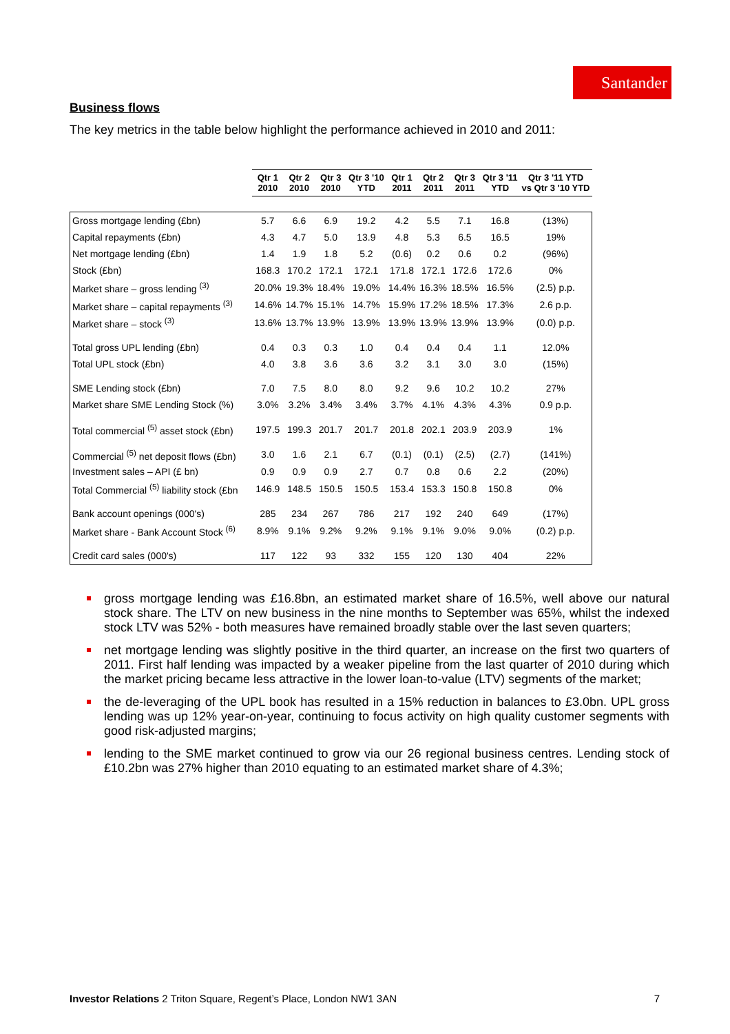Santander
Business flows
The key metrics in the table below highlight the performance achieved in 2010 and 2011:
| | Qtr 1 2010 | Qtr 2 2010 | Qtr 3 2010 | Qtr 3 '10 YTD | Qtr 1 2011 | Qtr 2 2011 | Qtr 3 2011 | Qtr 3 '11 YTD | Qtr 3 '11 YTD vs Qtr 3 '10 YTD |
| --- | --- | --- | --- | --- | --- | --- | --- | --- | --- |
| Gross mortgage lending (£bn) | 5.7 | 6.6 | 6.9 | 19.2 | 4.2 | 5.5 | 7.1 | 16.8 | (13%) |
| Capital repayments (£bn) | 4.3 | 4.7 | 5.0 | 13.9 | 4.8 | 5.3 | 6.5 | 16.5 | 19% |
| Net mortgage lending (£bn) | 1.4 | 1.9 | 1.8 | 5.2 | (0.6) | 0.2 | 0.6 | 0.2 | (96%) |
| Stock (£bn) | 168.3 | 170.2 | 172.1 | 172.1 | 171.8 | 172.1 | 172.6 | 172.6 | 0% |
| Market share – gross lending <sup>(3)</sup> | 20.0% | 19.3% | 18.4% | 19.0% | 14.4% | 16.3% | 18.5% | 16.5% | (2.5) p.p. |
| Market share – capital repayments <sup>(3)</sup> | 14.6% | 14.7% | 15.1% | 14.7% | 15.9% | 17.2% | 18.5% | 17.3% | 2.6 p.p. |
| Market share – stock <sup>(3)</sup> | 13.6% | 13.7% | 13.9% | 13.9% | 13.9% | 13.9% | 13.9% | 13.9% | (0.0) p.p. |
| Total gross UPL lending (£bn) | 0.4 | 0.3 | 0.3 | 1.0 | 0.4 | 0.4 | 0.4 | 1.1 | 12.0% |
| Total UPL stock (£bn) | 4.0 | 3.8 | 3.6 | 3.6 | 3.2 | 3.1 | 3.0 | 3.0 | (15%) |
| SME Lending stock (£bn) | 7.0 | 7.5 | 8.0 | 8.0 | 9.2 | 9.6 | 10.2 | 10.2 | 27% |
| Market share SME Lending Stock (%) | 3.0% | 3.2% | 3.4% | 3.4% | 3.7% | 4.1% | 4.3% | 4.3% | 0.9 p.p. |
| Total commercial <sup>(5)</sup> asset stock (£bn) | 197.5 | 199.3 | 201.7 | 201.7 | 201.8 | 202.1 | 203.9 | 203.9 | 1% |
| Commercial <sup>(5)</sup> net deposit flows (£bn) | 3.0 | 1.6 | 2.1 | 6.7 | (0.1) | (0.1) | (2.5) | (2.7) | (141%) |
| Investment sales – API (£ bn) | 0.9 | 0.9 | 0.9 | 2.7 | 0.7 | 0.8 | 0.6 | 2.2 | (20%) |
| Total Commercial <sup>(5)</sup> liability stock (£bn | 146.9 | 148.5 | 150.5 | 150.5 | 153.4 | 153.3 | 150.8 | 150.8 | 0% |
| Bank account openings (000's) | 285 | 234 | 267 | 786 | 217 | 192 | 240 | 649 | (17%) |
| Market share - Bank Account Stock <sup>(6)</sup> | 8.9% | 9.1% | 9.2% | 9.2% | 9.1% | 9.1% | 9.0% | 9.0% | (0.2) p.p. |
| Credit card sales (000's) | 117 | 122 | 93 | 332 | 155 | 120 | 130 | 404 | 22% |
gross mortgage lending was £16.8bn, an estimated market share of 16.5%, well above our natural stock share. The LTV on new business in the nine months to September was 65%, whilst the indexed stock LTV was 52% - both measures have remained broadly stable over the last seven quarters;
net mortgage lending was slightly positive in the third quarter, an increase on the first two quarters of 2011. First half lending was impacted by a weaker pipeline from the last quarter of 2010 during which the market pricing became less attractive in the lower loan-to-value (LTV) segments of the market;
the de-leveraging of the UPL book has resulted in a 15% reduction in balances to £3.0bn. UPL gross lending was up 12% year-on-year, continuing to focus activity on high quality customer segments with good risk-adjusted margins;
lending to the SME market continued to grow via our 26 regional business centres. Lending stock of £10.2bn was 27% higher than 2010 equating to an estimated market share of 4.3%;
Investor Relations 2 Triton Square, Regent’s Place, London NW1 3AN 7